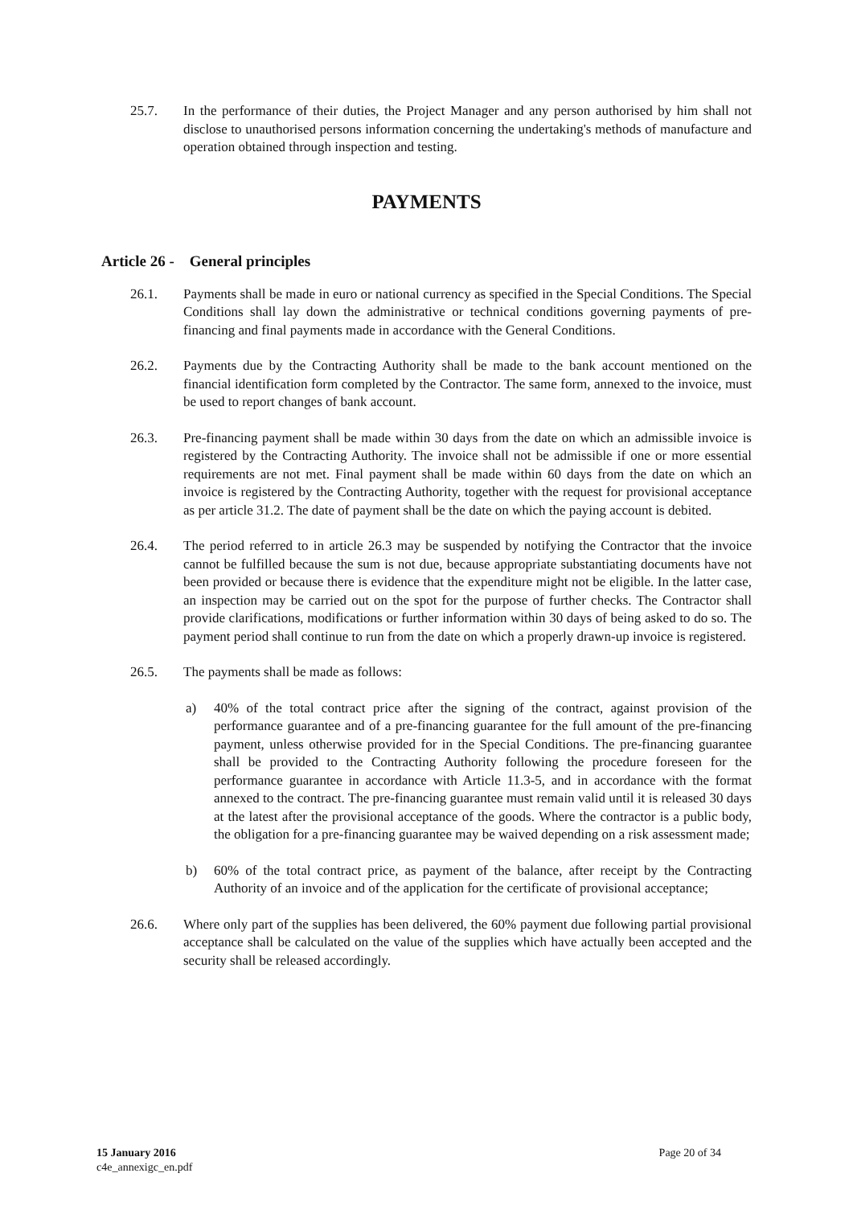25.7. In the performance of their duties, the Project Manager and any person authorised by him shall not disclose to unauthorised persons information concerning the undertaking's methods of manufacture and operation obtained through inspection and testing.
PAYMENTS
Article 26 - General principles
26.1. Payments shall be made in euro or national currency as specified in the Special Conditions. The Special Conditions shall lay down the administrative or technical conditions governing payments of pre-financing and final payments made in accordance with the General Conditions.
26.2. Payments due by the Contracting Authority shall be made to the bank account mentioned on the financial identification form completed by the Contractor. The same form, annexed to the invoice, must be used to report changes of bank account.
26.3. Pre-financing payment shall be made within 30 days from the date on which an admissible invoice is registered by the Contracting Authority. The invoice shall not be admissible if one or more essential requirements are not met. Final payment shall be made within 60 days from the date on which an invoice is registered by the Contracting Authority, together with the request for provisional acceptance as per article 31.2. The date of payment shall be the date on which the paying account is debited.
26.4. The period referred to in article 26.3 may be suspended by notifying the Contractor that the invoice cannot be fulfilled because the sum is not due, because appropriate substantiating documents have not been provided or because there is evidence that the expenditure might not be eligible. In the latter case, an inspection may be carried out on the spot for the purpose of further checks. The Contractor shall provide clarifications, modifications or further information within 30 days of being asked to do so. The payment period shall continue to run from the date on which a properly drawn-up invoice is registered.
26.5. The payments shall be made as follows:
a) 40% of the total contract price after the signing of the contract, against provision of the performance guarantee and of a pre-financing guarantee for the full amount of the pre-financing payment, unless otherwise provided for in the Special Conditions. The pre-financing guarantee shall be provided to the Contracting Authority following the procedure foreseen for the performance guarantee in accordance with Article 11.3-5, and in accordance with the format annexed to the contract. The pre-financing guarantee must remain valid until it is released 30 days at the latest after the provisional acceptance of the goods. Where the contractor is a public body, the obligation for a pre-financing guarantee may be waived depending on a risk assessment made;
b) 60% of the total contract price, as payment of the balance, after receipt by the Contracting Authority of an invoice and of the application for the certificate of provisional acceptance;
26.6. Where only part of the supplies has been delivered, the 60% payment due following partial provisional acceptance shall be calculated on the value of the supplies which have actually been accepted and the security shall be released accordingly.
15 January 2016
c4e_annexigc_en.pdf
Page 20 of 34